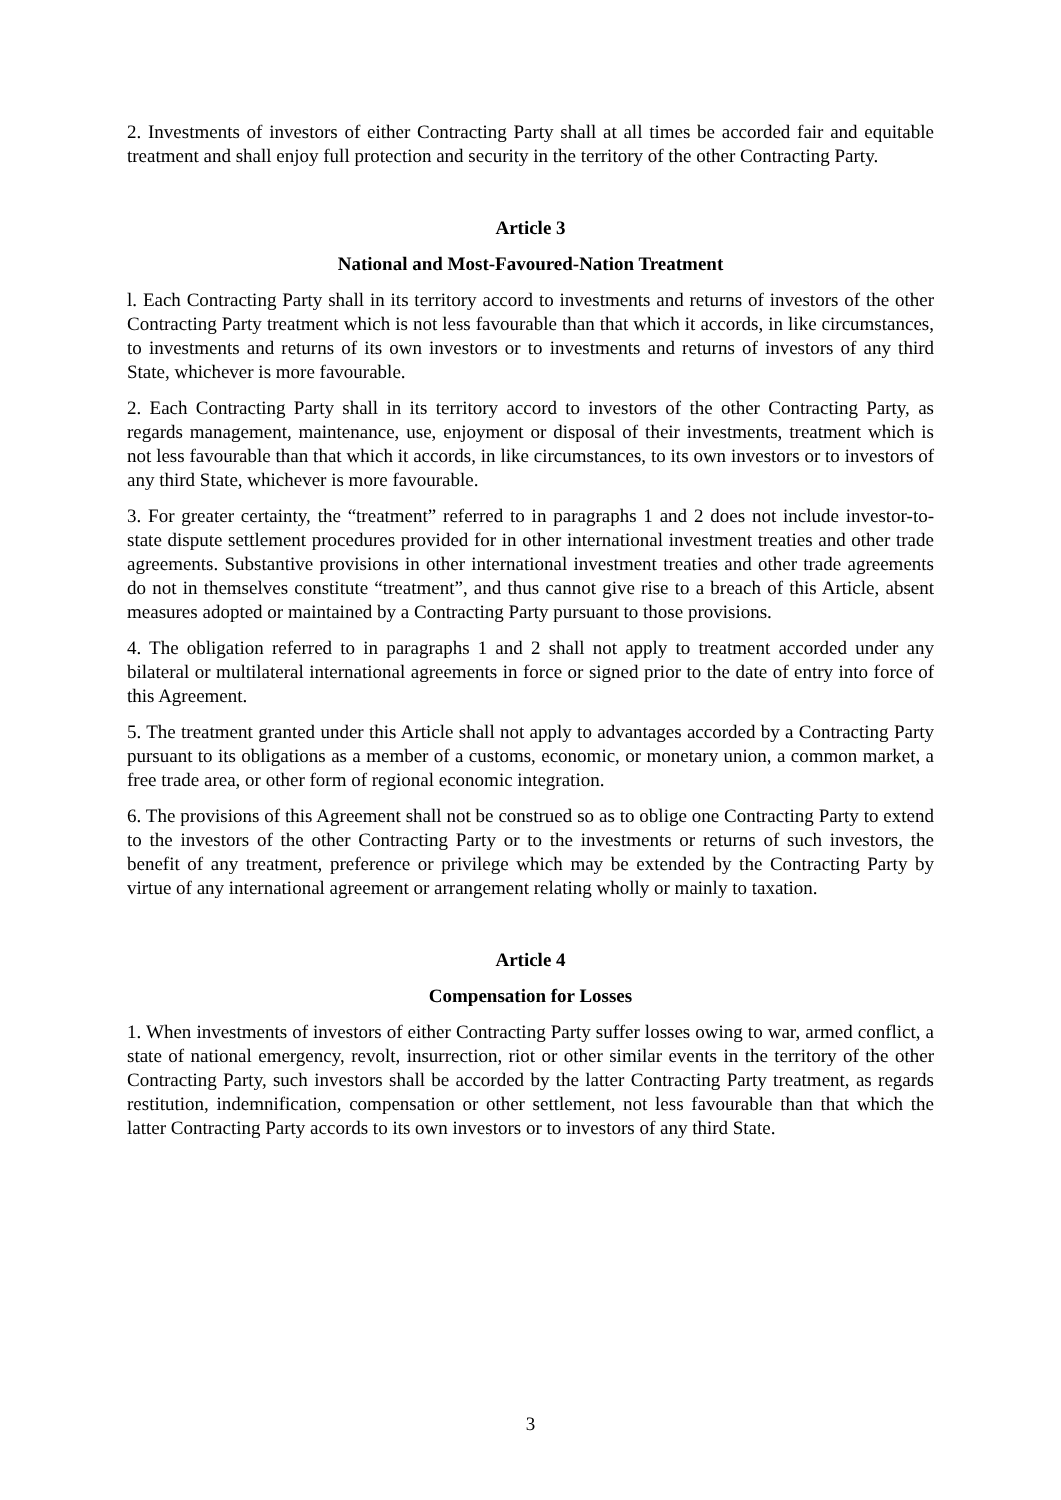2. Investments of investors of either Contracting Party shall at all times be accorded fair and equitable treatment and shall enjoy full protection and security in the territory of the other Contracting Party.
Article 3
National and Most-Favoured-Nation Treatment
l. Each Contracting Party shall in its territory accord to investments and returns of investors of the other Contracting Party treatment which is not less favourable than that which it accords, in like circumstances, to investments and returns of its own investors or to investments and returns of investors of any third State, whichever is more favourable.
2. Each Contracting Party shall in its territory accord to investors of the other Contracting Party, as regards management, maintenance, use, enjoyment or disposal of their investments, treatment which is not less favourable than that which it accords, in like circumstances, to its own investors or to investors of any third State, whichever is more favourable.
3. For greater certainty, the “treatment” referred to in paragraphs 1 and 2 does not include investor-to-state dispute settlement procedures provided for in other international investment treaties and other trade agreements. Substantive provisions in other international investment treaties and other trade agreements do not in themselves constitute “treatment”, and thus cannot give rise to a breach of this Article, absent measures adopted or maintained by a Contracting Party pursuant to those provisions.
4. The obligation referred to in paragraphs 1 and 2 shall not apply to treatment accorded under any bilateral or multilateral international agreements in force or signed prior to the date of entry into force of this Agreement.
5. The treatment granted under this Article shall not apply to advantages accorded by a Contracting Party pursuant to its obligations as a member of a customs, economic, or monetary union, a common market, a free trade area, or other form of regional economic integration.
6. The provisions of this Agreement shall not be construed so as to oblige one Contracting Party to extend to the investors of the other Contracting Party or to the investments or returns of such investors, the benefit of any treatment, preference or privilege which may be extended by the Contracting Party by virtue of any international agreement or arrangement relating wholly or mainly to taxation.
Article 4
Compensation for Losses
1. When investments of investors of either Contracting Party suffer losses owing to war, armed conflict, a state of national emergency, revolt, insurrection, riot or other similar events in the territory of the other Contracting Party, such investors shall be accorded by the latter Contracting Party treatment, as regards restitution, indemnification, compensation or other settlement, not less favourable than that which the latter Contracting Party accords to its own investors or to investors of any third State.
3